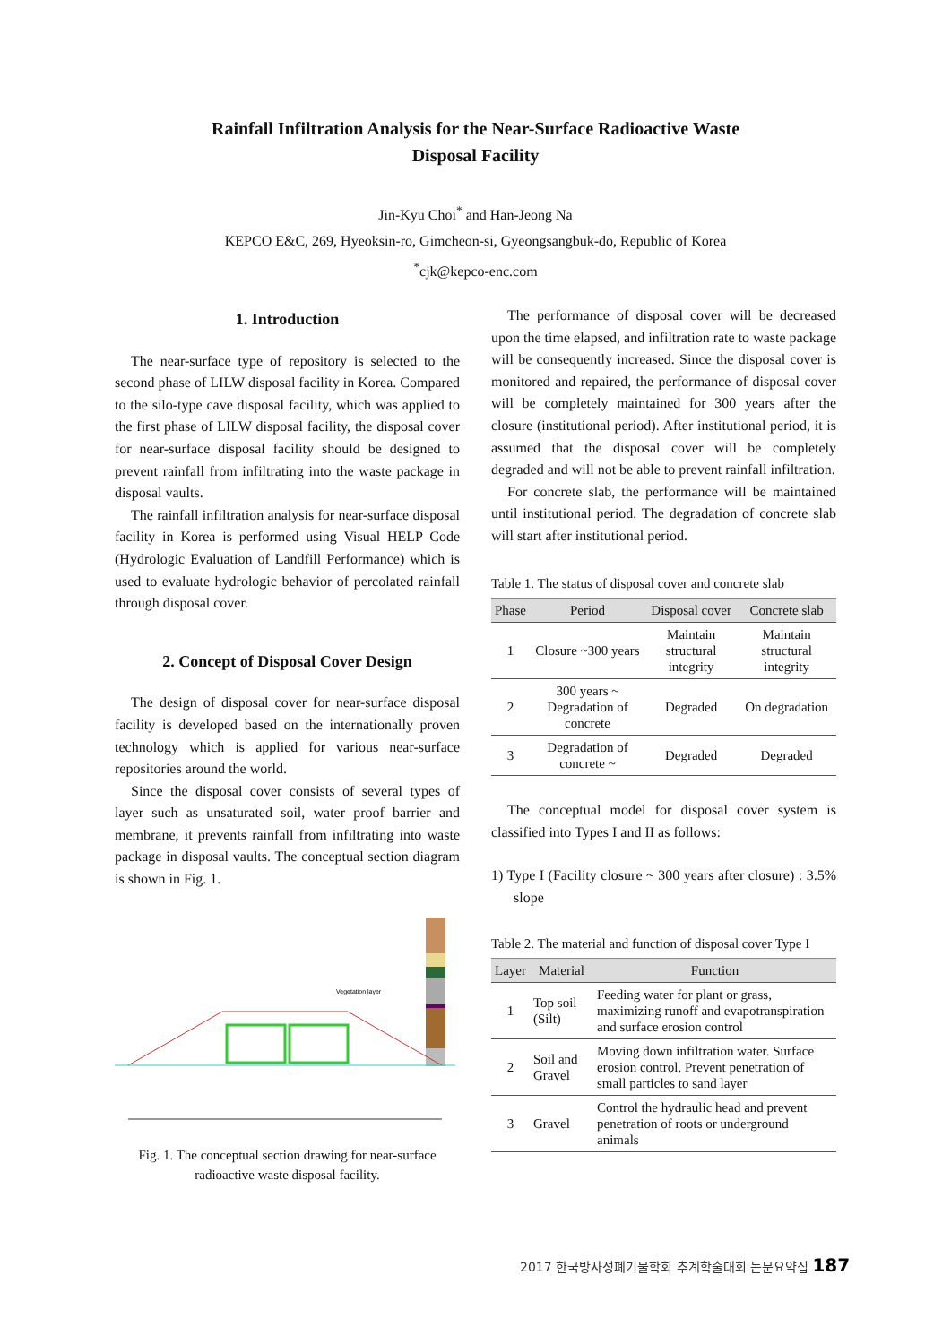Rainfall Infiltration Analysis for the Near-Surface Radioactive Waste
Disposal Facility
Jin-Kyu Choi<sup>*</sup> and Han-Jeong Na
KEPCO E&C, 269, Hyeoksin-ro, Gimcheon-si, Gyeongsangbuk-do, Republic of Korea
<sup>*</sup> cjk@kepco-enc.com
1. Introduction
The near-surface type of repository is selected to the second phase of LILW disposal facility in Korea. Compared to the silo-type cave disposal facility, which was applied to the first phase of LILW disposal facility, the disposal cover for near-surface disposal facility should be designed to prevent rainfall from infiltrating into the waste package in disposal vaults.
The rainfall infiltration analysis for near-surface disposal facility in Korea is performed using Visual HELP Code (Hydrologic Evaluation of Landfill Performance) which is used to evaluate hydrologic behavior of percolated rainfall through disposal cover.
2. Concept of Disposal Cover Design
The design of disposal cover for near-surface disposal facility is developed based on the internationally proven technology which is applied for various near-surface repositories around the world.
Since the disposal cover consists of several types of layer such as unsaturated soil, water proof barrier and membrane, it prevents rainfall from infiltrating into waste package in disposal vaults. The conceptual section diagram is shown in Fig. 1.
Vegetation layer
Fig. 1. The conceptual section drawing for near-surface radioactive waste disposal facility.
The performance of disposal cover will be decreased upon the time elapsed, and infiltration rate to waste package will be consequently increased. Since the disposal cover is monitored and repaired, the performance of disposal cover will be completely maintained for 300 years after the closure (institutional period). After institutional period, it is assumed that the disposal cover will be completely degraded and will not be able to prevent rainfall infiltration.
For concrete slab, the performance will be maintained until institutional period. The degradation of concrete slab will start after institutional period.
Table 1. The status of disposal cover and concrete slab
| Phase | Period | Disposal cover | Concrete slab |
| --- | --- | --- | --- |
| 1 | Closure ~300 years | Maintain structural integrity | Maintain structural integrity |
| 2 | 300 years ~ Degradation of concrete | Degraded | On degradation |
| 3 | Degradation of concrete ~ | Degraded | Degraded |
The conceptual model for disposal cover system is classified into Types I and II as follows:
1) Type I (Facility closure ~ 300 years after closure) : 3.5% slope
Table 2. The material and function of disposal cover Type I
| Layer | Material | Function |
| --- | --- | --- |
| 1 | Top soil (Silt) | Feeding water for plant or grass, maximizing runoff and evapotranspiration and surface erosion control |
| 2 | Soil and Gravel | Moving down infiltration water. Surface erosion control. Prevent penetration of small particles to sand layer |
| 3 | Gravel | Control the hydraulic head and prevent penetration of roots or underground animals |
2017 한국방사성폐기물학회 추계학술대회 논문요약집 187